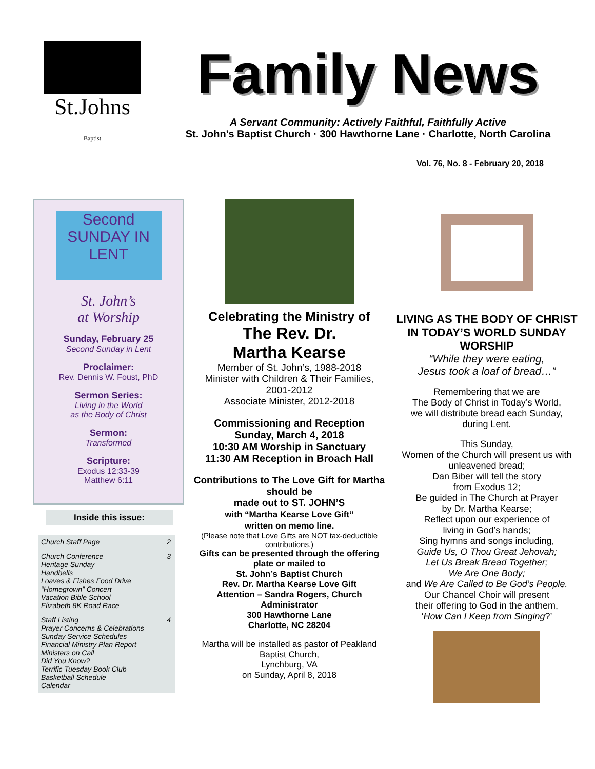St.Johns Baptist
Family News
A Servant Community: Actively Faithful, Faithfully Active
St. John’s Baptist Church · 300 Hawthorne Lane · Charlotte, North Carolina
Vol. 76, No. 8 - February 20, 2018
Second SUNDAY IN LENT
St. John’s
at Worship
Sunday, February 25
Second Sunday in Lent
Proclaimer:
Rev. Dennis W. Foust, PhD
Sermon Series:
Living in the World
as the Body of Christ
Sermon:
Transformed
Scripture:
Exodus 12:33-39
Matthew 6:11
Inside this issue:
| Church Staff Page | 2 |
| Church Conference Heritage Sunday Handbells Loaves & Fishes Food Drive “Homegrown” Concert Vacation Bible School Elizabeth 8K Road Race | 3 |
| Staff Listing Prayer Concerns & Celebrations Sunday Service Schedules Financial Ministry Plan Report Ministers on Call Did You Know? Terrific Tuesday Book Club Basketball Schedule Calendar | 4 |
Celebrating the Ministry of
The Rev. Dr.
Martha Kearse
Member of St. John’s, 1988-2018
Minister with Children & Their Families, 2001-2012
Associate Minister, 2012-2018
Commissioning and Reception
Sunday, March 4, 2018
10:30 AM Worship in Sanctuary
11:30 AM Reception in Broach Hall
Contributions to The Love Gift for Martha should be
made out to ST. JOHN’S
with “Martha Kearse Love Gift”
written on memo line.
(Please note that Love Gifts are NOT tax-deductible contributions.)
Gifts can be presented through the offering plate or mailed to
St. John’s Baptist Church
Rev. Dr. Martha Kearse Love Gift
Attention – Sandra Rogers, Church Administrator
300 Hawthorne Lane
Charlotte, NC 28204
Martha will be installed as pastor of Peakland Baptist Church,
Lynchburg, VA
on Sunday, April 8, 2018
LIVING AS THE BODY OF CHRIST IN TODAY’S WORLD SUNDAY WORSHIP
“While they were eating,
Jesus took a loaf of bread…”
Remembering that we are
The Body of Christ in Today’s World,
we will distribute bread each Sunday,
during Lent.
This Sunday,
Women of the Church will present us with unleavened bread;
Dan Biber will tell the story
from Exodus 12;
Be guided in The Church at Prayer
by Dr. Martha Kearse;
Reflect upon our experience of
living in God’s hands;
Sing hymns and songs including,
Guide Us, O Thou Great Jehovah;
Let Us Break Bread Together;
We Are One Body;
and We Are Called to Be God’s People.
Our Chancel Choir will present
their offering to God in the anthem,
‘How Can I Keep from Singing?’